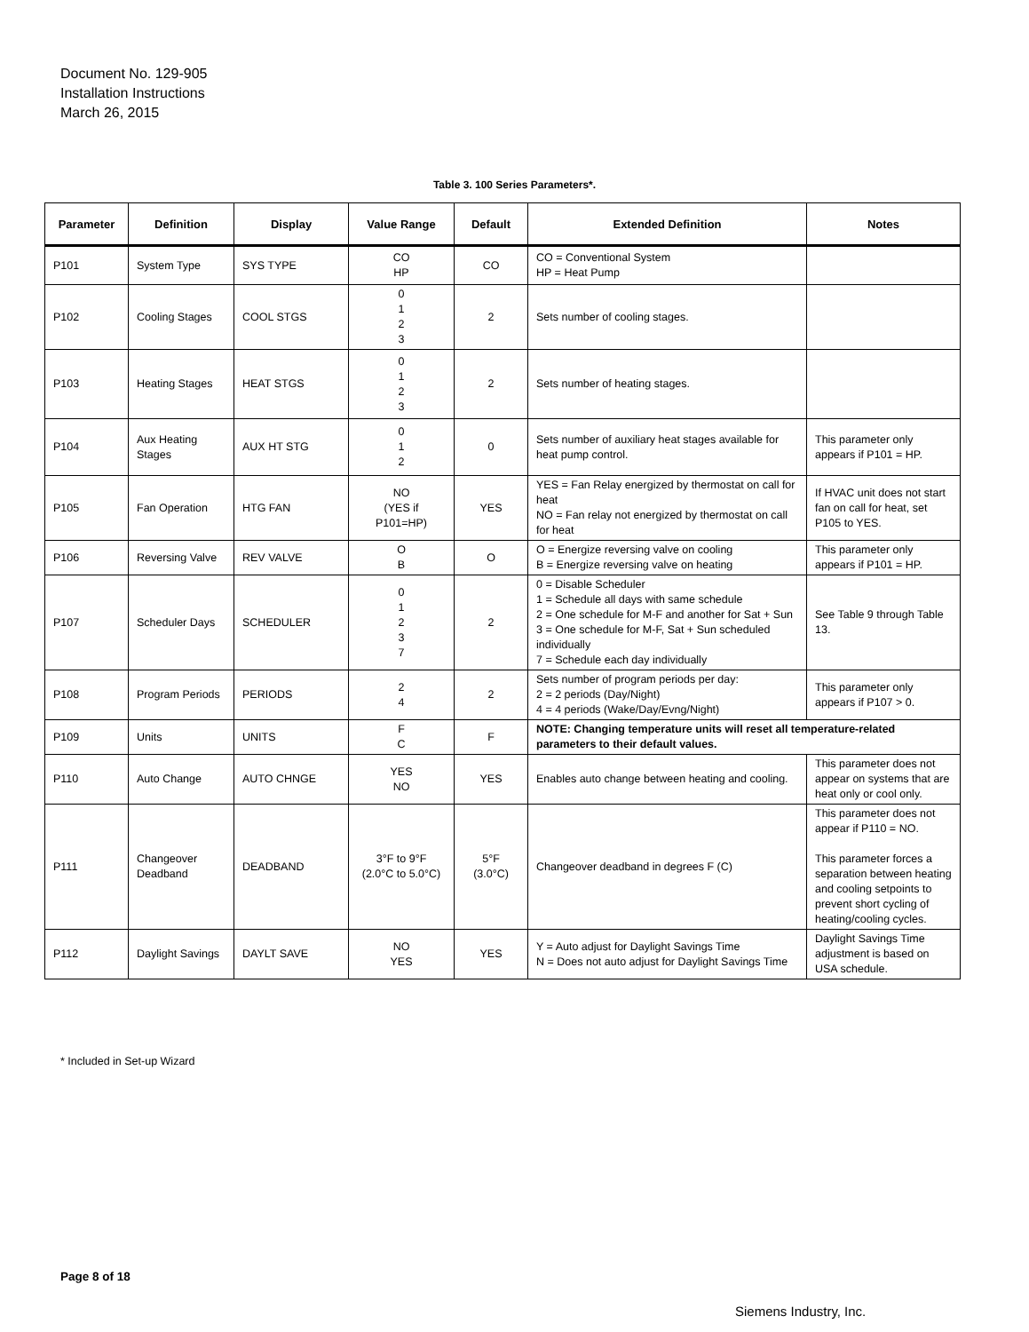Document No. 129-905
Installation Instructions
March 26, 2015
Table 3. 100 Series Parameters*.
| Parameter | Definition | Display | Value Range | Default | Extended Definition | Notes |
| --- | --- | --- | --- | --- | --- | --- |
| P101 | System Type | SYS TYPE | CO HP | CO | CO = Conventional System HP = Heat Pump | |
| P102 | Cooling Stages | COOL STGS | 0 1 2 3 | 2 | Sets number of cooling stages. | |
| P103 | Heating Stages | HEAT STGS | 0 1 2 3 | 2 | Sets number of heating stages. | |
| P104 | Aux Heating Stages | AUX HT STG | 0 1 2 | 0 | Sets number of auxiliary heat stages available for heat pump control. | This parameter only appears if P101 = HP. |
| P105 | Fan Operation | HTG FAN | NO (YES if P101=HP) | YES | YES = Fan Relay energized by thermostat on call for heat NO = Fan relay not energized by thermostat on call for heat | If HVAC unit does not start fan on call for heat, set P105 to YES. |
| P106 | Reversing Valve | REV VALVE | O B | O | O = Energize reversing valve on cooling B = Energize reversing valve on heating | This parameter only appears if P101 = HP. |
| P107 | Scheduler Days | SCHEDULER | 0 1 2 3 7 | 2 | 0 = Disable Scheduler 1 = Schedule all days with same schedule 2 = One schedule for M-F and another for Sat + Sun 3 = One schedule for M-F, Sat + Sun scheduled individually 7 = Schedule each day individually | See Table 9 through Table 13. |
| P108 | Program Periods | PERIODS | 2 4 | 2 | Sets number of program periods per day: 2 = 2 periods (Day/Night) 4 = 4 periods (Wake/Day/Evng/Night) | This parameter only appears if P107 > 0. |
| P109 | Units | UNITS | F C | F | NOTE: Changing temperature units will reset all temperature-related parameters to their default values. | |
| P110 | Auto Change | AUTO CHNGE | YES NO | YES | Enables auto change between heating and cooling. | This parameter does not appear on systems that are heat only or cool only. |
| P111 | Changeover Deadband | DEADBAND | 3°F to 9°F (2.0°C to 5.0°C) | 5°F (3.0°C) | Changeover deadband in degrees F (C) | This parameter does not appear if P110 = NO. This parameter forces a separation between heating and cooling setpoints to prevent short cycling of heating/cooling cycles. |
| P112 | Daylight Savings | DAYLT SAVE | NO YES | YES | Y = Auto adjust for Daylight Savings Time N = Does not auto adjust for Daylight Savings Time | Daylight Savings Time adjustment is based on USA schedule. |
* Included in Set-up Wizard
Page 8 of 18
Siemens Industry, Inc.